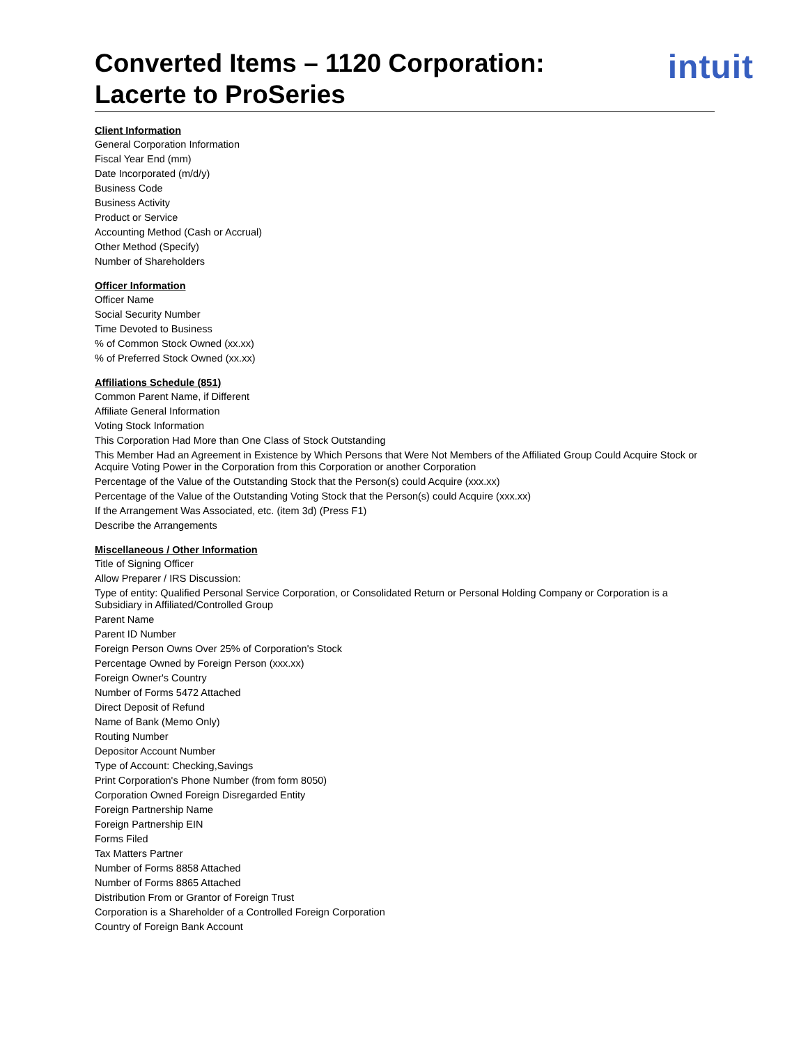Converted Items – 1120 Corporation:
Lacerte to ProSeries
intuit
Client Information
General Corporation Information
Fiscal Year End (mm)
Date Incorporated (m/d/y)
Business Code
Business Activity
Product or Service
Accounting Method (Cash or Accrual)
Other Method (Specify)
Number of Shareholders
Officer Information
Officer Name
Social Security Number
Time Devoted to Business
% of Common Stock Owned (xx.xx)
% of Preferred Stock Owned (xx.xx)
Affiliations Schedule (851)
Common Parent Name, if Different
Affiliate General Information
Voting Stock Information
This Corporation Had More than One Class of Stock Outstanding
This Member Had an Agreement in Existence by Which Persons that Were Not Members of the Affiliated Group Could Acquire Stock or Acquire Voting Power in the Corporation from this Corporation or another Corporation
Percentage of the Value of the Outstanding Stock that the Person(s) could Acquire (xxx.xx)
Percentage of the Value of the Outstanding Voting Stock that the Person(s) could Acquire (xxx.xx)
If the Arrangement Was Associated, etc. (item 3d) (Press F1)
Describe the Arrangements
Miscellaneous / Other Information
Title of Signing Officer
Allow Preparer / IRS Discussion:
Type of entity: Qualified Personal Service Corporation, or Consolidated Return or Personal Holding Company or Corporation is a Subsidiary in Affiliated/Controlled Group
Parent Name
Parent ID Number
Foreign Person Owns Over 25% of Corporation's Stock
Percentage Owned by Foreign Person (xxx.xx)
Foreign Owner's Country
Number of Forms 5472 Attached
Direct Deposit of Refund
Name of Bank (Memo Only)
Routing Number
Depositor Account Number
Type of Account: Checking,Savings
Print Corporation's Phone Number (from form 8050)
Corporation Owned Foreign Disregarded Entity
Foreign Partnership Name
Foreign Partnership EIN
Forms Filed
Tax Matters Partner
Number of Forms 8858 Attached
Number of Forms 8865 Attached
Distribution From or Grantor of Foreign Trust
Corporation is a Shareholder of a Controlled Foreign Corporation
Country of Foreign Bank Account